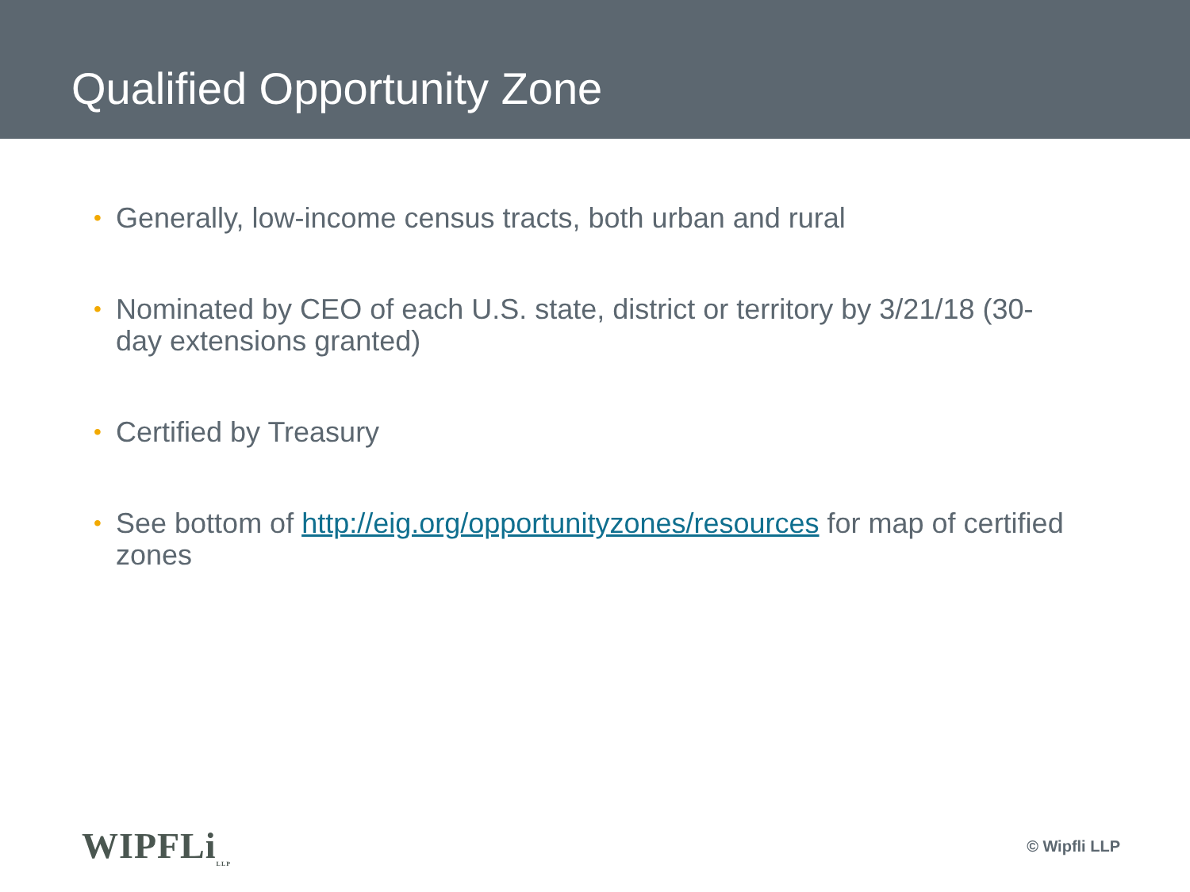Qualified Opportunity Zone
• Generally, low-income census tracts, both urban and rural
• Nominated by CEO of each U.S. state, district or territory by 3/21/18 (30-day extensions granted)
• Certified by Treasury
• See bottom of http://eig.org/opportunityzones/resources for map of certified zones
WIPFLi<sub>LLP</sub>
© Wipfli LLP